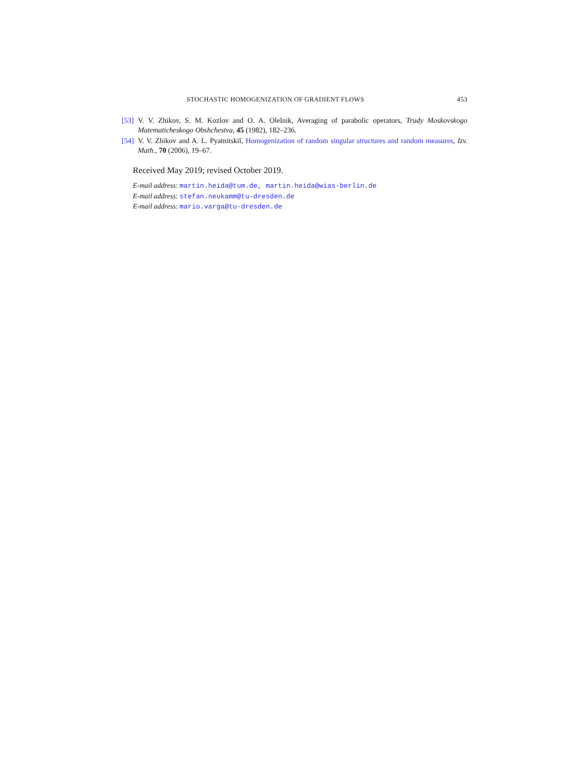STOCHASTIC HOMOGENIZATION OF GRADIENT FLOWS 453
[53] V. V. Zhikov, S. M. Kozlov and O. A. Oleĭnik, Averaging of parabolic operators, Trudy Moskovskogo Matematicheskogo Obshchestva, 45 (1982), 182–236.
[54] V. V. Zhikov and A. L. Pyatnitskiĭ, Homogenization of random singular structures and random measures, Izv. Math., 70 (2006), 19–67.
Received May 2019; revised October 2019.
E-mail address: martin.heida@tum.de, martin.heida@wias-berlin.de
E-mail address: stefan.neukamm@tu-dresden.de
E-mail address: mario.varga@tu-dresden.de